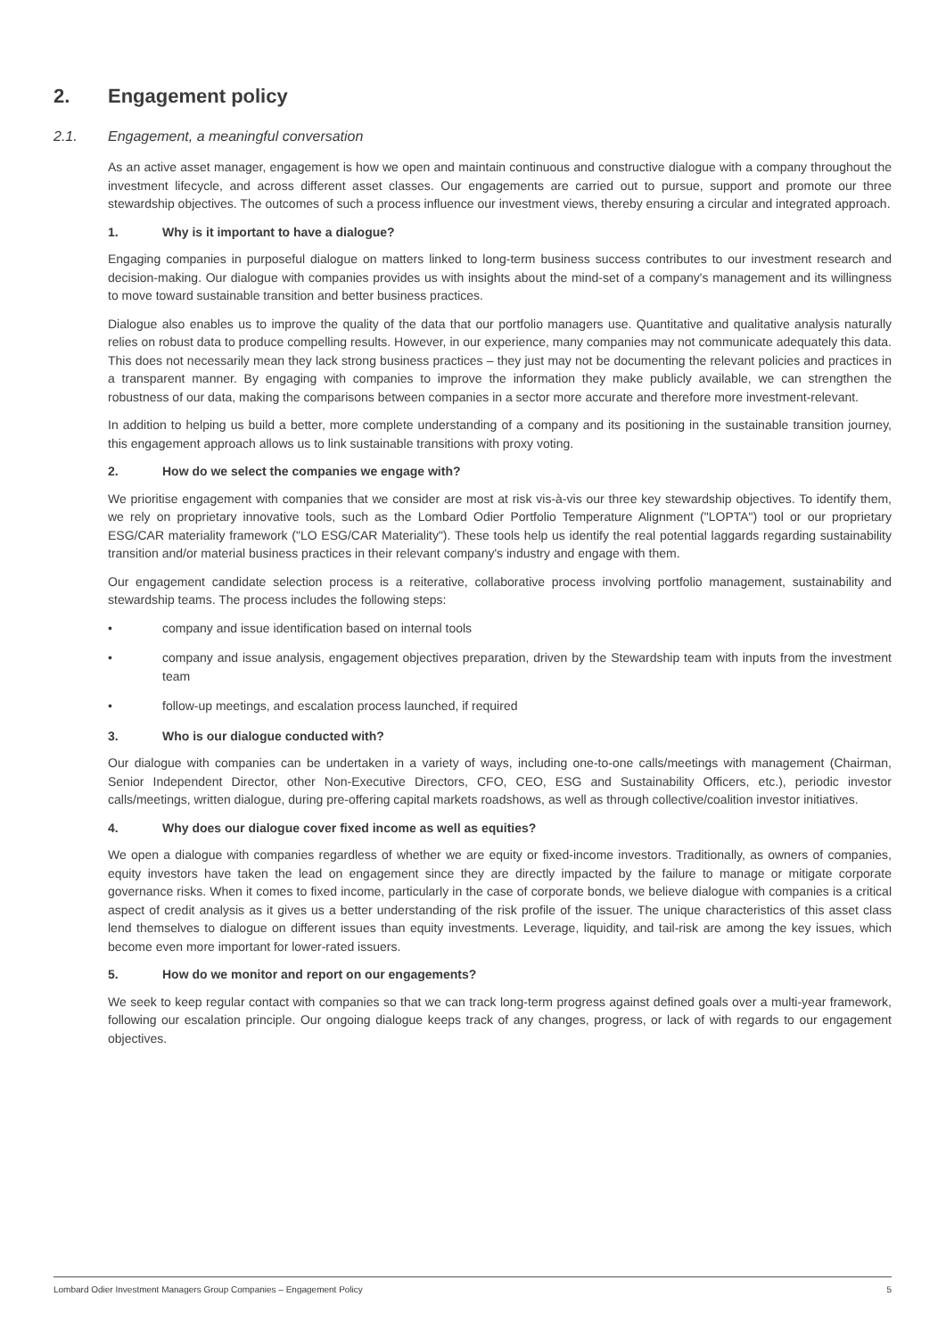2. Engagement policy
2.1. Engagement, a meaningful conversation
As an active asset manager, engagement is how we open and maintain continuous and constructive dialogue with a company throughout the investment lifecycle, and across different asset classes. Our engagements are carried out to pursue, support and promote our three stewardship objectives. The outcomes of such a process influence our investment views, thereby ensuring a circular and integrated approach.
1. Why is it important to have a dialogue?
Engaging companies in purposeful dialogue on matters linked to long-term business success contributes to our investment research and decision-making. Our dialogue with companies provides us with insights about the mind-set of a company's management and its willingness to move toward sustainable transition and better business practices.
Dialogue also enables us to improve the quality of the data that our portfolio managers use. Quantitative and qualitative analysis naturally relies on robust data to produce compelling results. However, in our experience, many companies may not communicate adequately this data. This does not necessarily mean they lack strong business practices – they just may not be documenting the relevant policies and practices in a transparent manner. By engaging with companies to improve the information they make publicly available, we can strengthen the robustness of our data, making the comparisons between companies in a sector more accurate and therefore more investment-relevant.
In addition to helping us build a better, more complete understanding of a company and its positioning in the sustainable transition journey, this engagement approach allows us to link sustainable transitions with proxy voting.
2. How do we select the companies we engage with?
We prioritise engagement with companies that we consider are most at risk vis-à-vis our three key stewardship objectives. To identify them, we rely on proprietary innovative tools, such as the Lombard Odier Portfolio Temperature Alignment ("LOPTA") tool or our proprietary ESG/CAR materiality framework ("LO ESG/CAR Materiality"). These tools help us identify the real potential laggards regarding sustainability transition and/or material business practices in their relevant company's industry and engage with them.
Our engagement candidate selection process is a reiterative, collaborative process involving portfolio management, sustainability and stewardship teams. The process includes the following steps:
• company and issue identification based on internal tools
• company and issue analysis, engagement objectives preparation, driven by the Stewardship team with inputs from the investment team
• follow-up meetings, and escalation process launched, if required
3. Who is our dialogue conducted with?
Our dialogue with companies can be undertaken in a variety of ways, including one-to-one calls/meetings with management (Chairman, Senior Independent Director, other Non-Executive Directors, CFO, CEO, ESG and Sustainability Officers, etc.), periodic investor calls/meetings, written dialogue, during pre-offering capital markets roadshows, as well as through collective/coalition investor initiatives.
4. Why does our dialogue cover fixed income as well as equities?
We open a dialogue with companies regardless of whether we are equity or fixed-income investors. Traditionally, as owners of companies, equity investors have taken the lead on engagement since they are directly impacted by the failure to manage or mitigate corporate governance risks. When it comes to fixed income, particularly in the case of corporate bonds, we believe dialogue with companies is a critical aspect of credit analysis as it gives us a better understanding of the risk profile of the issuer. The unique characteristics of this asset class lend themselves to dialogue on different issues than equity investments. Leverage, liquidity, and tail-risk are among the key issues, which become even more important for lower-rated issuers.
5. How do we monitor and report on our engagements?
We seek to keep regular contact with companies so that we can track long-term progress against defined goals over a multi-year framework, following our escalation principle. Our ongoing dialogue keeps track of any changes, progress, or lack of with regards to our engagement objectives.
Lombard Odier Investment Managers Group Companies – Engagement Policy 5